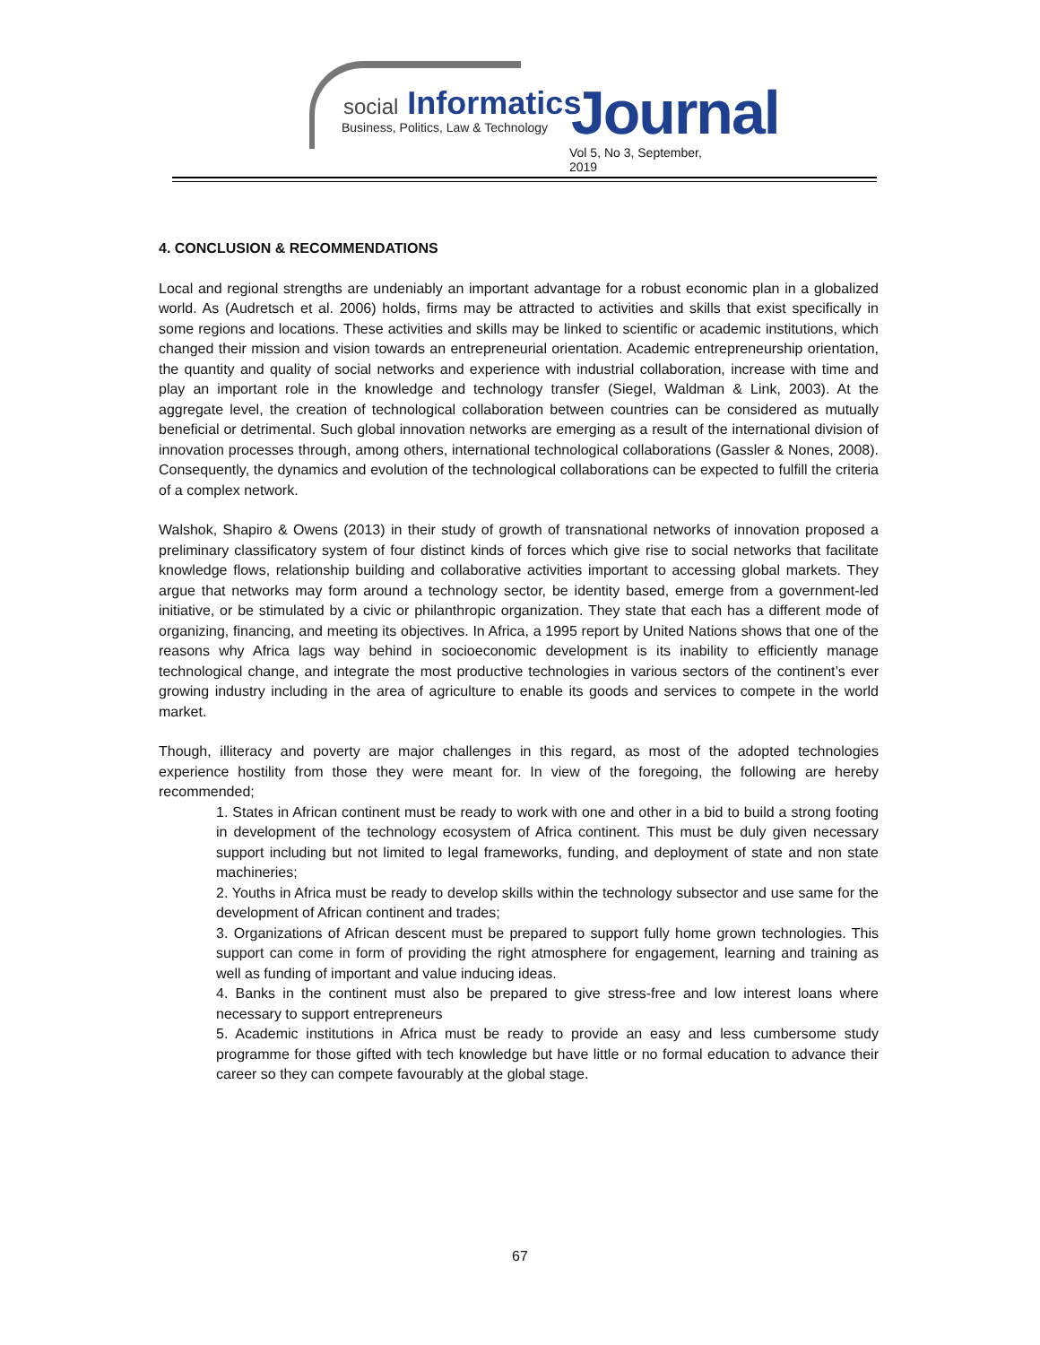social Informatics
Business, Politics, Law & Technology Journal
Vol 5, No 3, September, 2019
4. CONCLUSION & RECOMMENDATIONS
Local and regional strengths are undeniably an important advantage for a robust economic plan in a globalized world. As (Audretsch et al. 2006) holds, firms may be attracted to activities and skills that exist specifically in some regions and locations. These activities and skills may be linked to scientific or academic institutions, which changed their mission and vision towards an entrepreneurial orientation. Academic entrepreneurship orientation, the quantity and quality of social networks and experience with industrial collaboration, increase with time and play an important role in the knowledge and technology transfer (Siegel, Waldman & Link, 2003). At the aggregate level, the creation of technological collaboration between countries can be considered as mutually beneficial or detrimental. Such global innovation networks are emerging as a result of the international division of innovation processes through, among others, international technological collaborations (Gassler & Nones, 2008). Consequently, the dynamics and evolution of the technological collaborations can be expected to fulfill the criteria of a complex network.
Walshok, Shapiro & Owens (2013) in their study of growth of transnational networks of innovation proposed a preliminary classificatory system of four distinct kinds of forces which give rise to social networks that facilitate knowledge flows, relationship building and collaborative activities important to accessing global markets. They argue that networks may form around a technology sector, be identity based, emerge from a government-led initiative, or be stimulated by a civic or philanthropic organization. They state that each has a different mode of organizing, financing, and meeting its objectives. In Africa, a 1995 report by United Nations shows that one of the reasons why Africa lags way behind in socioeconomic development is its inability to efficiently manage technological change, and integrate the most productive technologies in various sectors of the continent’s ever growing industry including in the area of agriculture to enable its goods and services to compete in the world market.
Though, illiteracy and poverty are major challenges in this regard, as most of the adopted technologies experience hostility from those they were meant for. In view of the foregoing, the following are hereby recommended;
1. States in African continent must be ready to work with one and other in a bid to build a strong footing in development of the technology ecosystem of Africa continent. This must be duly given necessary support including but not limited to legal frameworks, funding, and deployment of state and non state machineries;
2. Youths in Africa must be ready to develop skills within the technology subsector and use same for the development of African continent and trades;
3. Organizations of African descent must be prepared to support fully home grown technologies. This support can come in form of providing the right atmosphere for engagement, learning and training as well as funding of important and value inducing ideas.
4. Banks in the continent must also be prepared to give stress-free and low interest loans where necessary to support entrepreneurs
5. Academic institutions in Africa must be ready to provide an easy and less cumbersome study programme for those gifted with tech knowledge but have little or no formal education to advance their career so they can compete favourably at the global stage.
67